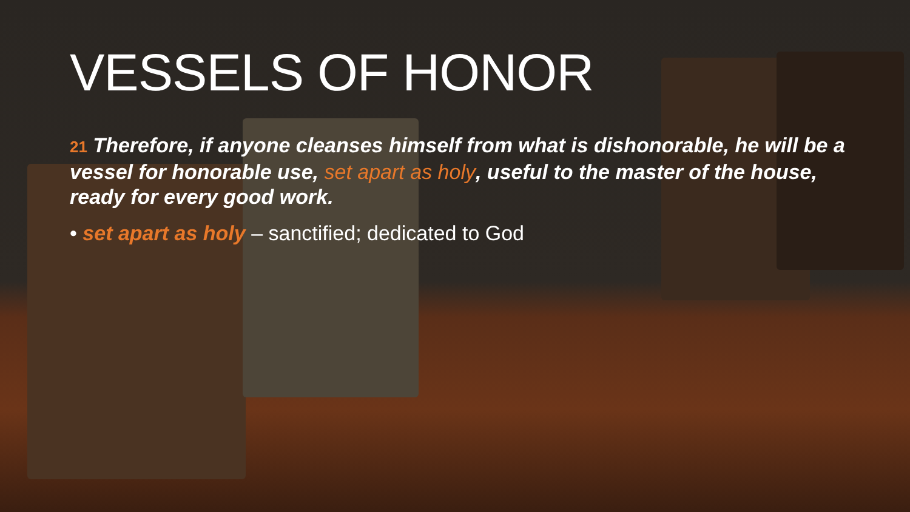VESSELS OF HONOR
21 Therefore, if anyone cleanses himself from what is dishonorable, he will be a vessel for honorable use, set apart as holy, useful to the master of the house, ready for every good work.
• set apart as holy – sanctified; dedicated to God